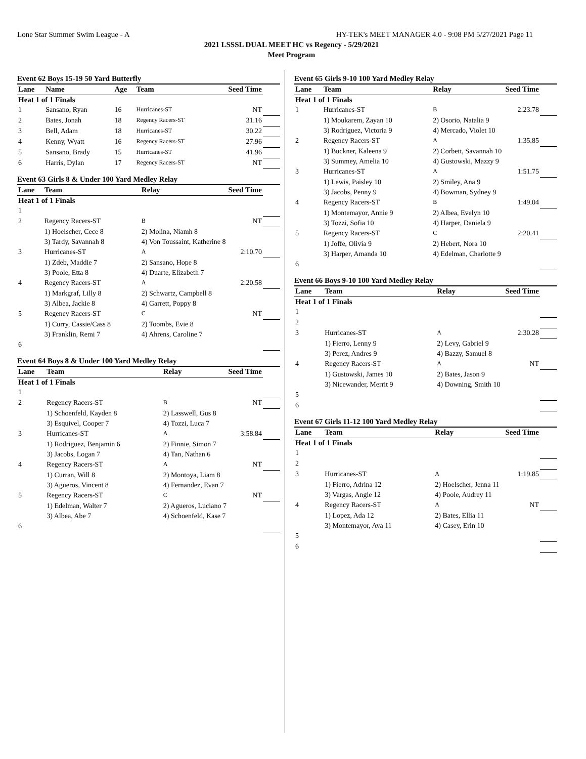Lone Star Summer Swim League - A HY-TEK's MEET MANAGER 4.0 - 9:08 PM 5/27/2021 Page 11
2021 LSSSL DUAL MEET HC vs Regency - 5/29/2021
Meet Program
Event 62 Boys 15-19 50 Yard Butterfly
| Lane | Name | Age | Team | Seed Time | |
| --- | --- | --- | --- | --- | --- |
| Heat 1 of 1 Finals | | | | | |
| 1 | Sansano, Ryan | 16 | Hurricanes-ST | NT | |
| 2 | Bates, Jonah | 18 | Regency Racers-ST | 31.16 | |
| 3 | Bell, Adam | 18 | Hurricanes-ST | 30.22 | |
| 4 | Kenny, Wyatt | 16 | Regency Racers-ST | 27.96 | |
| 5 | Sansano, Brady | 15 | Hurricanes-ST | 41.96 | |
| 6 | Harris, Dylan | 17 | Regency Racers-ST | NT | |
Event 63 Girls 8 & Under 100 Yard Medley Relay
| Lane | Team | Relay | Seed Time | |
| --- | --- | --- | --- | --- |
| Heat 1 of 1 Finals | | | | |
| 1 | | | | |
| 2 | Regency Racers-ST | B | NT | |
| | 1) Hoelscher, Cece 8 | 2) Molina, Niamh 8 | | |
| | 3) Tardy, Savannah 8 | 4) Von Toussaint, Katherine 8 | | |
| 3 | Hurricanes-ST | A | 2:10.70 | |
| | 1) Zdeb, Maddie 7 | 2) Sansano, Hope 8 | | |
| | 3) Poole, Etta 8 | 4) Duarte, Elizabeth 7 | | |
| 4 | Regency Racers-ST | A | 2:20.58 | |
| | 1) Markgraf, Lilly 8 | 2) Schwartz, Campbell 8 | | |
| | 3) Albea, Jackie 8 | 4) Garrett, Poppy 8 | | |
| 5 | Regency Racers-ST | C | NT | |
| | 1) Curry, Cassie/Cass 8 | 2) Toombs, Evie 8 | | |
| | 3) Franklin, Remi 7 | 4) Ahrens, Caroline 7 | | |
| 6 | | | | |
Event 64 Boys 8 & Under 100 Yard Medley Relay
| Lane | Team | Relay | Seed Time | |
| --- | --- | --- | --- | --- |
| Heat 1 of 1 Finals | | | | |
| 1 | | | | |
| 2 | Regency Racers-ST | B | NT | |
| | 1) Schoenfeld, Kayden 8 | 2) Lasswell, Gus 8 | | |
| | 3) Esquivel, Cooper 7 | 4) Tozzi, Luca 7 | | |
| 3 | Hurricanes-ST | A | 3:58.84 | |
| | 1) Rodriguez, Benjamin 6 | 2) Finnie, Simon 7 | | |
| | 3) Jacobs, Logan 7 | 4) Tan, Nathan 6 | | |
| 4 | Regency Racers-ST | A | NT | |
| | 1) Curran, Will 8 | 2) Montoya, Liam 8 | | |
| | 3) Agueros, Vincent 8 | 4) Fernandez, Evan 7 | | |
| 5 | Regency Racers-ST | C | NT | |
| | 1) Edelman, Walter 7 | 2) Agueros, Luciano 7 | | |
| | 3) Albea, Abe 7 | 4) Schoenfeld, Kase 7 | | |
| 6 | | | | |
Event 65 Girls 9-10 100 Yard Medley Relay
| Lane | Team | Relay | Seed Time | |
| --- | --- | --- | --- | --- |
| Heat 1 of 1 Finals | | | | |
| 1 | Hurricanes-ST | B | 2:23.78 | |
| | 1) Moukarem, Zayan 10 | 2) Osorio, Natalia 9 | | |
| | 3) Rodriguez, Victoria 9 | 4) Mercado, Violet 10 | | |
| 2 | Regency Racers-ST | A | 1:35.85 | |
| | 1) Buckner, Kaleena 9 | 2) Corbett, Savannah 10 | | |
| | 3) Summey, Amelia 10 | 4) Gustowski, Mazzy 9 | | |
| 3 | Hurricanes-ST | A | 1:51.75 | |
| | 1) Lewis, Paisley 10 | 2) Smiley, Ana 9 | | |
| | 3) Jacobs, Penny 9 | 4) Bowman, Sydney 9 | | |
| 4 | Regency Racers-ST | B | 1:49.04 | |
| | 1) Montemayor, Annie 9 | 2) Albea, Evelyn 10 | | |
| | 3) Tozzi, Sofia 10 | 4) Harper, Daniela 9 | | |
| 5 | Regency Racers-ST | C | 2:20.41 | |
| | 1) Joffe, Olivia 9 | 2) Hebert, Nora 10 | | |
| | 3) Harper, Amanda 10 | 4) Edelman, Charlotte 9 | | |
| 6 | | | | |
Event 66 Boys 9-10 100 Yard Medley Relay
| Lane | Team | Relay | Seed Time | |
| --- | --- | --- | --- | --- |
| Heat 1 of 1 Finals | | | | |
| 1 | | | | |
| 2 | | | | |
| 3 | Hurricanes-ST | A | 2:30.28 | |
| | 1) Fierro, Lenny 9 | 2) Levy, Gabriel 9 | | |
| | 3) Perez, Andres 9 | 4) Bazzy, Samuel 8 | | |
| 4 | Regency Racers-ST | A | NT | |
| | 1) Gustowski, James 10 | 2) Bates, Jason 9 | | |
| | 3) Nicewander, Merrit 9 | 4) Downing, Smith 10 | | |
| 5 | | | | |
| 6 | | | | |
Event 67 Girls 11-12 100 Yard Medley Relay
| Lane | Team | Relay | Seed Time | |
| --- | --- | --- | --- | --- |
| Heat 1 of 1 Finals | | | | |
| 1 | | | | |
| 2 | | | | |
| 3 | Hurricanes-ST | A | 1:19.85 | |
| | 1) Fierro, Adrina 12 | 2) Hoelscher, Jenna 11 | | |
| | 3) Vargas, Angie 12 | 4) Poole, Audrey 11 | | |
| 4 | Regency Racers-ST | A | NT | |
| | 1) Lopez, Ada 12 | 2) Bates, Ellia 11 | | |
| | 3) Montemayor, Ava 11 | 4) Casey, Erin 10 | | |
| 5 | | | | |
| 6 | | | | |